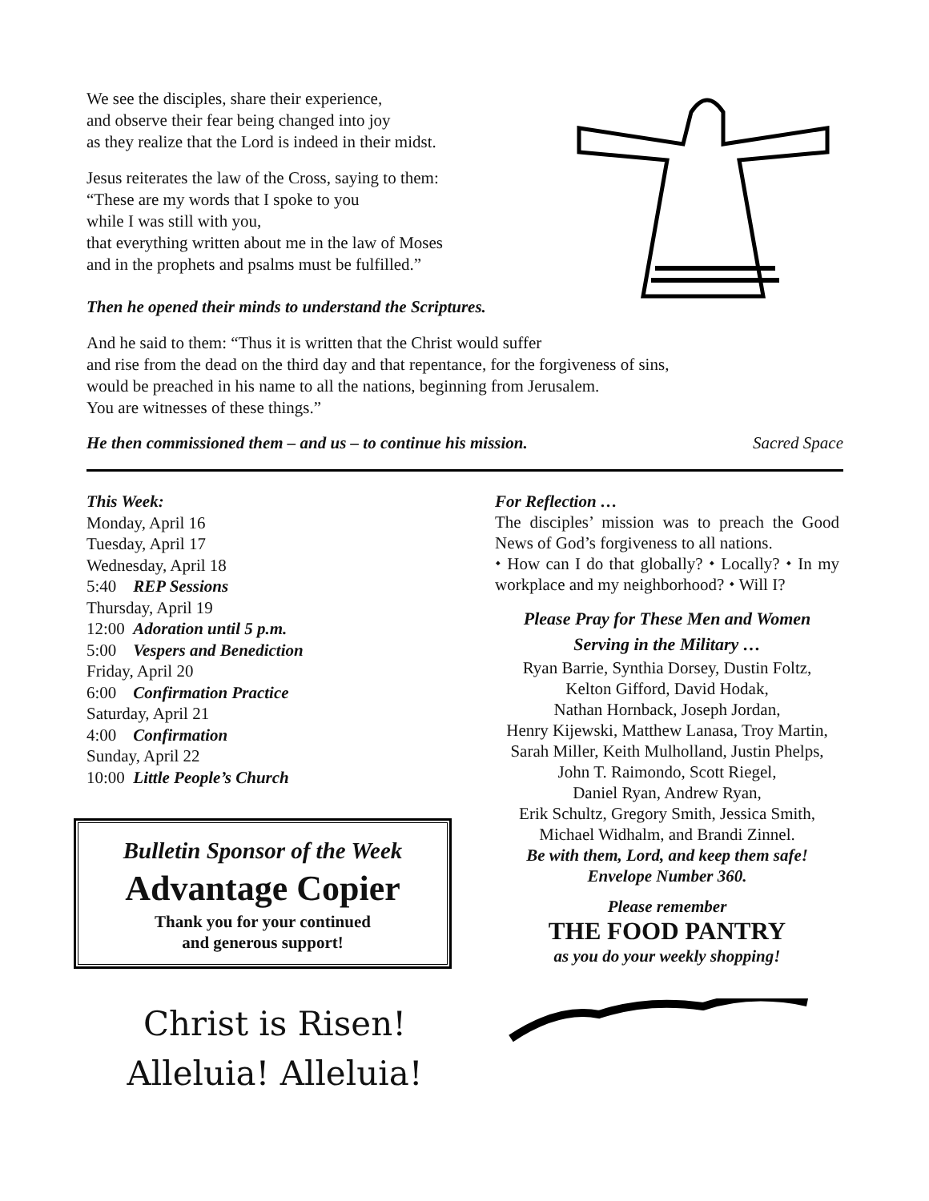We see the disciples, share their experience,
and observe their fear being changed into joy
as they realize that the Lord is indeed in their midst.
Jesus reiterates the law of the Cross, saying to them:
“These are my words that I spoke to you
while I was still with you,
that everything written about me in the law of Moses
and in the prophets and psalms must be fulfilled.”
Then he opened their minds to understand the Scriptures.
And he said to them: “Thus it is written that the Christ would suffer
and rise from the dead on the third day and that repentance, for the forgiveness of sins,
would be preached in his name to all the nations, beginning from Jerusalem.
You are witnesses of these things.”
He then commissioned them – and us – to continue his mission. Sacred Space
This Week:
Monday, April 16
Tuesday, April 17
Wednesday, April 18
5:40 REP Sessions
Thursday, April 19
12:00 Adoration until 5 p.m.
5:00 Vespers and Benediction
Friday, April 20
6:00 Confirmation Practice
Saturday, April 21
4:00 Confirmation
Sunday, April 22
10:00 Little People’s Church
Bulletin Sponsor of the Week
Advantage Copier
Thank you for your continued
and generous support!
Christ is Risen!
Alleluia! Alleluia!
For Reflection …
The disciples’ mission was to preach the Good News of God’s forgiveness to all nations.
⬩ How can I do that globally? ⬩ Locally? ⬩ In my workplace and my neighborhood? ⬩ Will I?
Please Pray for These Men and Women
Serving in the Military …
Ryan Barrie, Synthia Dorsey, Dustin Foltz,
Kelton Gifford, David Hodak,
Nathan Hornback, Joseph Jordan,
Henry Kijewski, Matthew Lanasa, Troy Martin,
Sarah Miller, Keith Mulholland, Justin Phelps,
John T. Raimondo, Scott Riegel,
Daniel Ryan, Andrew Ryan,
Erik Schultz, Gregory Smith, Jessica Smith,
Michael Widhalm, and Brandi Zinnel.
Be with them, Lord, and keep them safe!
Envelope Number 360.
Please remember
THE FOOD PANTRY
as you do your weekly shopping!